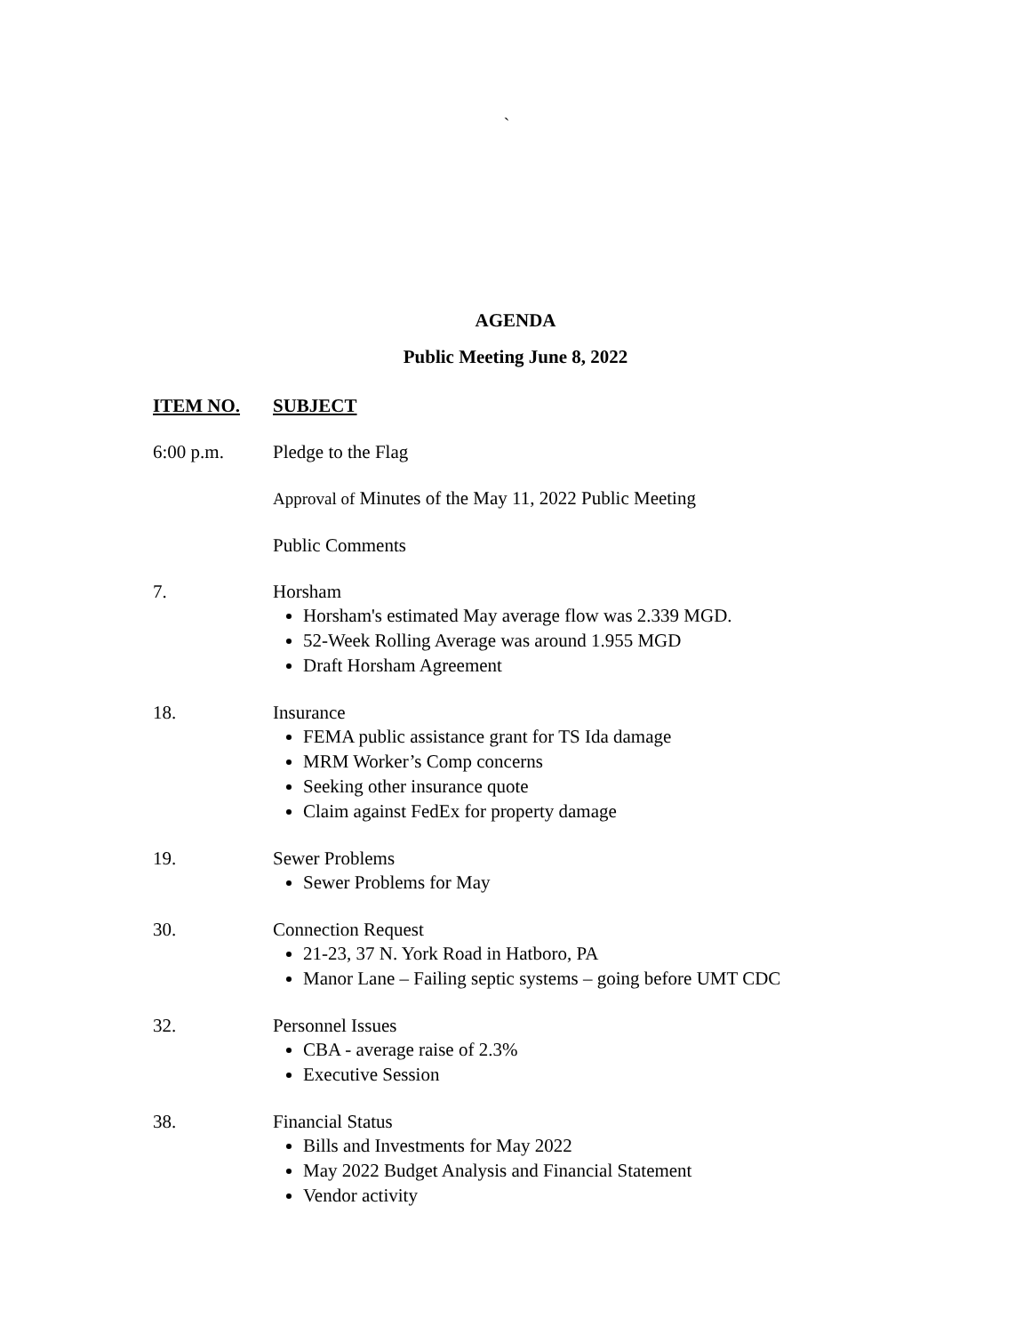`
AGENDA
Public Meeting June 8, 2022
ITEM NO. SUBJECT
6:00 p.m. Pledge to the Flag
Approval of Minutes of the May 11, 2022 Public Meeting
Public Comments
7. Horsham
Horsham's estimated May average flow was 2.339 MGD.
52-Week Rolling Average was around 1.955 MGD
Draft Horsham Agreement
18. Insurance
FEMA public assistance grant for TS Ida damage
MRM Worker’s Comp concerns
Seeking other insurance quote
Claim against FedEx for property damage
19. Sewer Problems
Sewer Problems for May
30. Connection Request
21-23, 37 N. York Road in Hatboro, PA
Manor Lane – Failing septic systems – going before UMT CDC
32. Personnel Issues
CBA - average raise of 2.3%
Executive Session
38. Financial Status
Bills and Investments for May 2022
May 2022 Budget Analysis and Financial Statement
Vendor activity